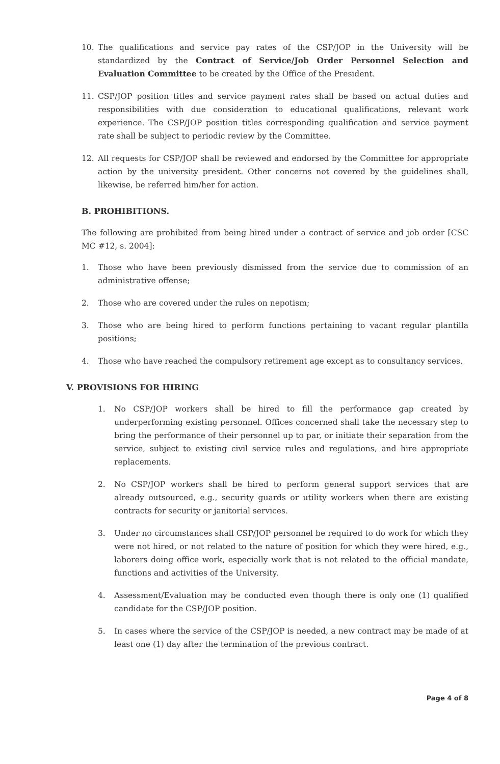10. The qualifications and service pay rates of the CSP/JOP in the University will be standardized by the Contract of Service/Job Order Personnel Selection and Evaluation Committee to be created by the Office of the President.
11. CSP/JOP position titles and service payment rates shall be based on actual duties and responsibilities with due consideration to educational qualifications, relevant work experience. The CSP/JOP position titles corresponding qualification and service payment rate shall be subject to periodic review by the Committee.
12. All requests for CSP/JOP shall be reviewed and endorsed by the Committee for appropriate action by the university president. Other concerns not covered by the guidelines shall, likewise, be referred him/her for action.
B. PROHIBITIONS.
The following are prohibited from being hired under a contract of service and job order [CSC MC #12, s. 2004]:
1. Those who have been previously dismissed from the service due to commission of an administrative offense;
2. Those who are covered under the rules on nepotism;
3. Those who are being hired to perform functions pertaining to vacant regular plantilla positions;
4. Those who have reached the compulsory retirement age except as to consultancy services.
V. PROVISIONS FOR HIRING
1. No CSP/JOP workers shall be hired to fill the performance gap created by underperforming existing personnel. Offices concerned shall take the necessary step to bring the performance of their personnel up to par, or initiate their separation from the service, subject to existing civil service rules and regulations, and hire appropriate replacements.
2. No CSP/JOP workers shall be hired to perform general support services that are already outsourced, e.g., security guards or utility workers when there are existing contracts for security or janitorial services.
3. Under no circumstances shall CSP/JOP personnel be required to do work for which they were not hired, or not related to the nature of position for which they were hired, e.g., laborers doing office work, especially work that is not related to the official mandate, functions and activities of the University.
4. Assessment/Evaluation may be conducted even though there is only one (1) qualified candidate for the CSP/JOP position.
5. In cases where the service of the CSP/JOP is needed, a new contract may be made of at least one (1) day after the termination of the previous contract.
Page 4 of 8